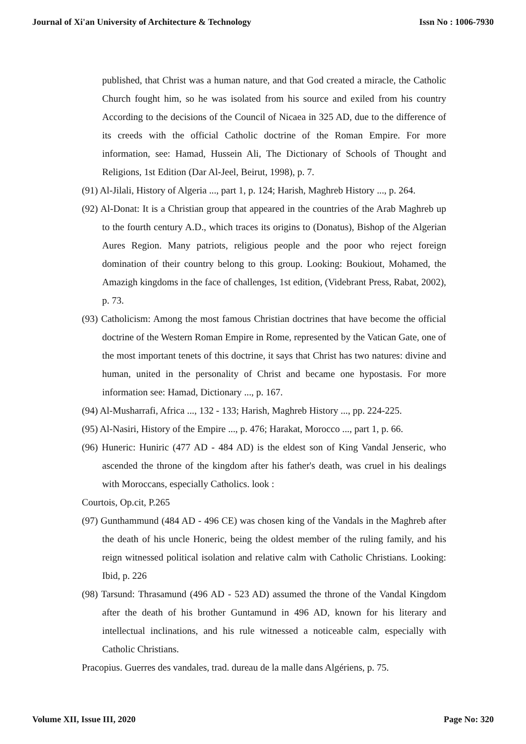Journal of Xi'an University of Architecture & Technology Issn No : 1006-7930
published, that Christ was a human nature, and that God created a miracle, the Catholic Church fought him, so he was isolated from his source and exiled from his country According to the decisions of the Council of Nicaea in 325 AD, due to the difference of its creeds with the official Catholic doctrine of the Roman Empire. For more information, see: Hamad, Hussein Ali, The Dictionary of Schools of Thought and Religions, 1st Edition (Dar Al-Jeel, Beirut, 1998), p. 7.
(91) Al-Jilali, History of Algeria ..., part 1, p. 124; Harish, Maghreb History ..., p. 264.
(92) Al-Donat: It is a Christian group that appeared in the countries of the Arab Maghreb up to the fourth century A.D., which traces its origins to (Donatus), Bishop of the Algerian Aures Region. Many patriots, religious people and the poor who reject foreign domination of their country belong to this group. Looking: Boukiout, Mohamed, the Amazigh kingdoms in the face of challenges, 1st edition, (Videbrant Press, Rabat, 2002), p. 73.
(93) Catholicism: Among the most famous Christian doctrines that have become the official doctrine of the Western Roman Empire in Rome, represented by the Vatican Gate, one of the most important tenets of this doctrine, it says that Christ has two natures: divine and human, united in the personality of Christ and became one hypostasis. For more information see: Hamad, Dictionary ..., p. 167.
(94) Al-Musharrafi, Africa ..., 132 - 133; Harish, Maghreb History ..., pp. 224-225.
(95) Al-Nasiri, History of the Empire ..., p. 476; Harakat, Morocco ..., part 1, p. 66.
(96) Huneric: Huniric (477 AD - 484 AD) is the eldest son of King Vandal Jenseric, who ascended the throne of the kingdom after his father's death, was cruel in his dealings with Moroccans, especially Catholics. look :
Courtois, Op.cit, P.265
(97) Gunthammund (484 AD - 496 CE) was chosen king of the Vandals in the Maghreb after the death of his uncle Honeric, being the oldest member of the ruling family, and his reign witnessed political isolation and relative calm with Catholic Christians. Looking: Ibid, p. 226
(98) Tarsund: Thrasamund (496 AD - 523 AD) assumed the throne of the Vandal Kingdom after the death of his brother Guntamund in 496 AD, known for his literary and intellectual inclinations, and his rule witnessed a noticeable calm, especially with Catholic Christians.
Pracopius. Guerres des vandales, trad. dureau de la malle dans Algériens, p. 75.
Volume XII, Issue III, 2020 Page No: 320